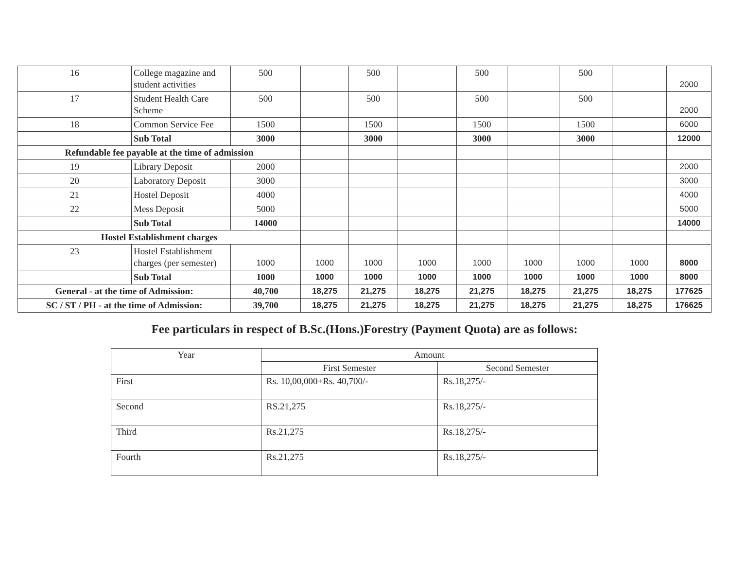| 16 | College magazine and student activities | 500 | | 500 | | 500 | | 500 | | 2000 |
| 17 | Student Health Care Scheme | 500 | | 500 | | 500 | | 500 | | 2000 |
| 18 | Common Service Fee | 1500 | | 1500 | | 1500 | | 1500 | | 6000 |
| | Sub Total | 3000 | | 3000 | | 3000 | | 3000 | | 12000 |
| Refundable fee payable at the time of admission | | | | | | | | | | |
| 19 | Library Deposit | 2000 | | | | | | | | 2000 |
| 20 | Laboratory Deposit | 3000 | | | | | | | | 3000 |
| 21 | Hostel Deposit | 4000 | | | | | | | | 4000 |
| 22 | Mess Deposit | 5000 | | | | | | | | 5000 |
| | Sub Total | 14000 | | | | | | | | 14000 |
| Hostel Establishment charges | | | | | | | | | | |
| 23 | Hostel Establishment charges (per semester) | 1000 | 1000 | 1000 | 1000 | 1000 | 1000 | 1000 | 1000 | 8000 |
| | Sub Total | 1000 | 1000 | 1000 | 1000 | 1000 | 1000 | 1000 | 1000 | 8000 |
| General - at the time of Admission: | | 40,700 | 18,275 | 21,275 | 18,275 | 21,275 | 18,275 | 21,275 | 18,275 | 177625 |
| SC / ST / PH - at the time of Admission: | | 39,700 | 18,275 | 21,275 | 18,275 | 21,275 | 18,275 | 21,275 | 18,275 | 176625 |
Fee particulars in respect of B.Sc.(Hons.)Forestry (Payment Quota) are as follows:
| Year | Amount | |
| --- | --- | --- |
| | First Semester | Second Semester |
| First | Rs. 10,00,000+Rs. 40,700/- | Rs.18,275/- |
| Second | RS.21,275 | Rs.18,275/- |
| Third | Rs.21,275 | Rs.18,275/- |
| Fourth | Rs.21,275 | Rs.18,275/- |